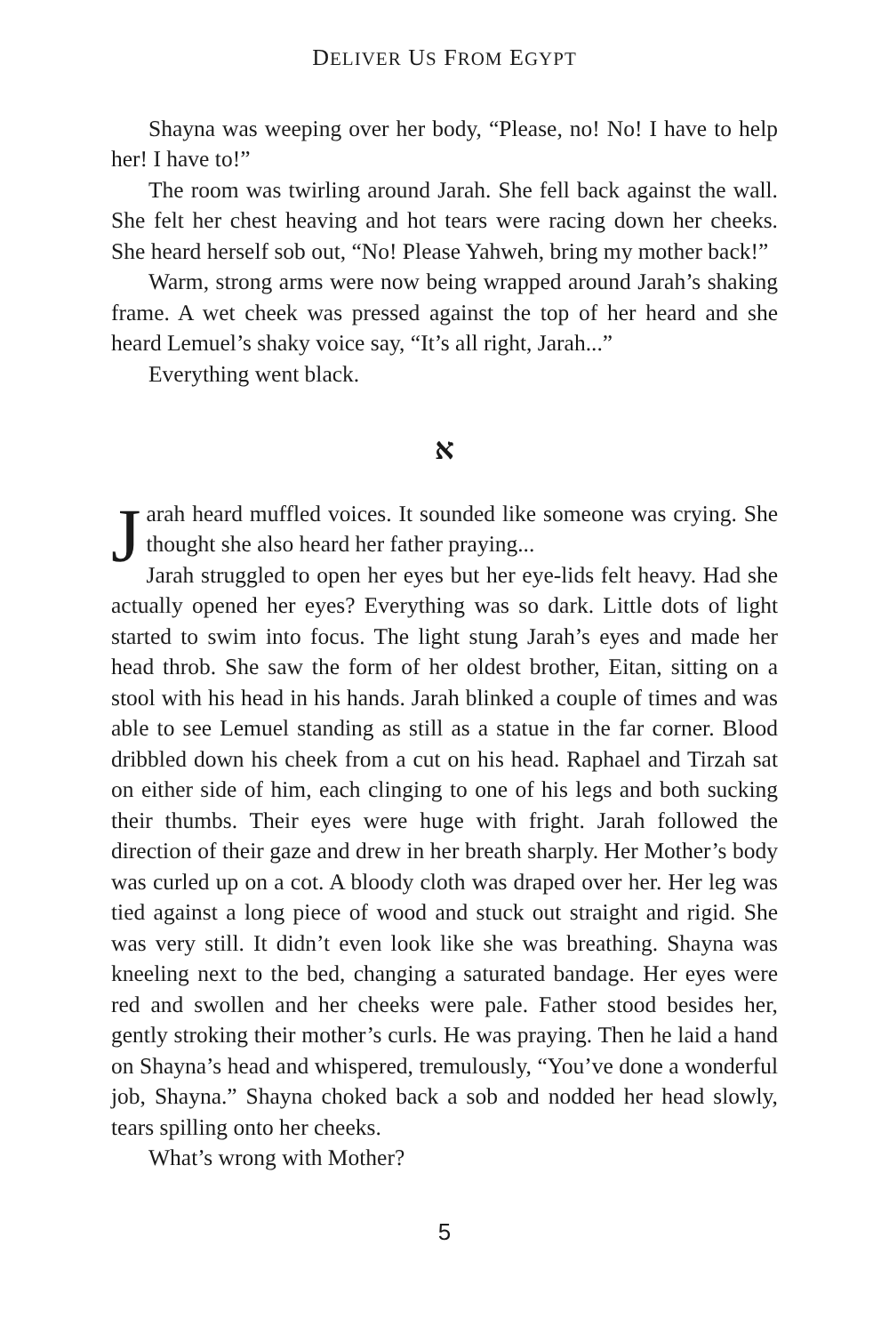DELIVER US FROM EGYPT
Shayna was weeping over her body, “Please, no! No! I have to help her! I have to!”
The room was twirling around Jarah. She fell back against the wall. She felt her chest heaving and hot tears were racing down her cheeks. She heard herself sob out, “No! Please Yahweh, bring my mother back!”
Warm, strong arms were now being wrapped around Jarah’s shaking frame. A wet cheek was pressed against the top of her heard and she heard Lemuel’s shaky voice say, “It’s all right, Jarah...”
Everything went black.
א
Jarah heard muffled voices. It sounded like someone was crying. She thought she also heard her father praying...
Jarah struggled to open her eyes but her eye-lids felt heavy. Had she actually opened her eyes? Everything was so dark. Little dots of light started to swim into focus. The light stung Jarah’s eyes and made her head throb. She saw the form of her oldest brother, Eitan, sitting on a stool with his head in his hands. Jarah blinked a couple of times and was able to see Lemuel standing as still as a statue in the far corner. Blood dribbled down his cheek from a cut on his head. Raphael and Tirzah sat on either side of him, each clinging to one of his legs and both sucking their thumbs. Their eyes were huge with fright. Jarah followed the direction of their gaze and drew in her breath sharply. Her Mother’s body was curled up on a cot. A bloody cloth was draped over her. Her leg was tied against a long piece of wood and stuck out straight and rigid. She was very still. It didn’t even look like she was breathing. Shayna was kneeling next to the bed, changing a saturated bandage. Her eyes were red and swollen and her cheeks were pale. Father stood besides her, gently stroking their mother’s curls. He was praying. Then he laid a hand on Shayna’s head and whispered, tremulously, “You’ve done a wonderful job, Shayna.” Shayna choked back a sob and nodded her head slowly, tears spilling onto her cheeks.
What’s wrong with Mother?
5